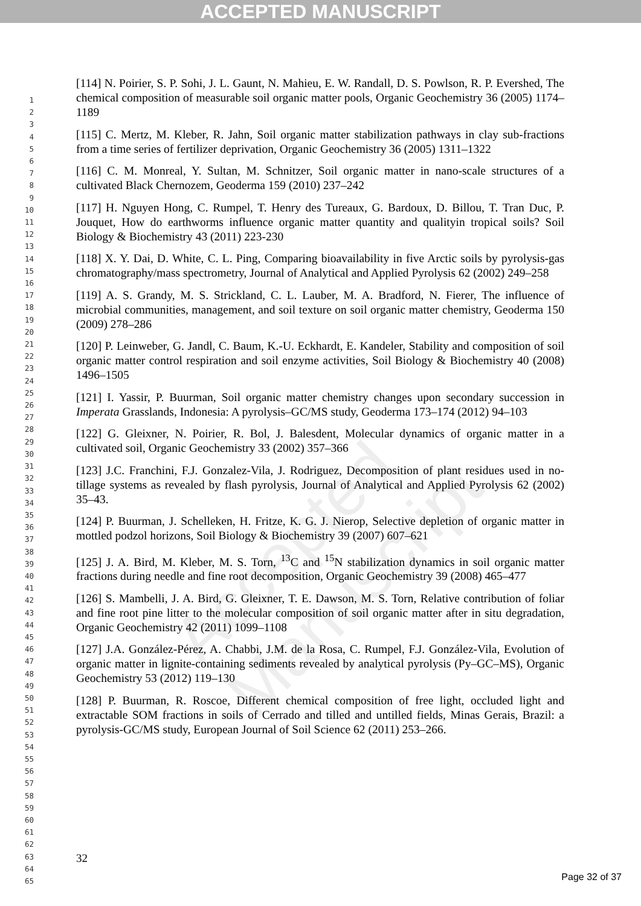ACCEPTED MANUSCRIPT
Accepted Manuscript
1
2
3
4
5
6
7
8
9
10
11
12
13
14
15
16
17
18
19
20
21
22
23
24
25
26
27
28
29
30
31
32
33
34
35
36
37
38
39
40
41
42
43
44
45
46
47
48
49
50
51
52
53
54
55
56
57
58
59
60
61
62
63
64
65
[114] N. Poirier, S. P. Sohi, J. L. Gaunt, N. Mahieu, E. W. Randall, D. S. Powlson, R. P. Evershed, The chemical composition of measurable soil organic matter pools, Organic Geochemistry 36 (2005) 1174–1189
[115] C. Mertz, M. Kleber, R. Jahn, Soil organic matter stabilization pathways in clay sub-fractions from a time series of fertilizer deprivation, Organic Geochemistry 36 (2005) 1311–1322
[116] C. M. Monreal, Y. Sultan, M. Schnitzer, Soil organic matter in nano-scale structures of a cultivated Black Chernozem, Geoderma 159 (2010) 237–242
[117] H. Nguyen Hong, C. Rumpel, T. Henry des Tureaux, G. Bardoux, D. Billou, T. Tran Duc, P. Jouquet, How do earthworms influence organic matter quantity and qualityin tropical soils? Soil Biology & Biochemistry 43 (2011) 223-230
[118] X. Y. Dai, D. White, C. L. Ping, Comparing bioavailability in five Arctic soils by pyrolysis-gas chromatography/mass spectrometry, Journal of Analytical and Applied Pyrolysis 62 (2002) 249–258
[119] A. S. Grandy, M. S. Strickland, C. L. Lauber, M. A. Bradford, N. Fierer, The influence of microbial communities, management, and soil texture on soil organic matter chemistry, Geoderma 150 (2009) 278–286
[120] P. Leinweber, G. Jandl, C. Baum, K.-U. Eckhardt, E. Kandeler, Stability and composition of soil organic matter control respiration and soil enzyme activities, Soil Biology & Biochemistry 40 (2008) 1496–1505
[121] I. Yassir, P. Buurman, Soil organic matter chemistry changes upon secondary succession in Imperata Grasslands, Indonesia: A pyrolysis–GC/MS study, Geoderma 173–174 (2012) 94–103
[122] G. Gleixner, N. Poirier, R. Bol, J. Balesdent, Molecular dynamics of organic matter in a cultivated soil, Organic Geochemistry 33 (2002) 357–366
[123] J.C. Franchini, F.J. Gonzalez-Vila, J. Rodriguez, Decomposition of plant residues used in no-tillage systems as revealed by flash pyrolysis, Journal of Analytical and Applied Pyrolysis 62 (2002) 35–43.
[124] P. Buurman, J. Schelleken, H. Fritze, K. G. J. Nierop, Selective depletion of organic matter in mottled podzol horizons, Soil Biology & Biochemistry 39 (2007) 607–621
[125] J. A. Bird, M. Kleber, M. S. Torn, <sup>13</sup>C and <sup>15</sup>N stabilization dynamics in soil organic matter fractions during needle and fine root decomposition, Organic Geochemistry 39 (2008) 465–477
[126] S. Mambelli, J. A. Bird, G. Gleixner, T. E. Dawson, M. S. Torn, Relative contribution of foliar and fine root pine litter to the molecular composition of soil organic matter after in situ degradation, Organic Geochemistry 42 (2011) 1099–1108
[127] J.A. González-Pérez, A. Chabbi, J.M. de la Rosa, C. Rumpel, F.J. González-Vila, Evolution of organic matter in lignite-containing sediments revealed by analytical pyrolysis (Py–GC–MS), Organic Geochemistry 53 (2012) 119–130
[128] P. Buurman, R. Roscoe, Different chemical composition of free light, occluded light and extractable SOM fractions in soils of Cerrado and tilled and untilled fields, Minas Gerais, Brazil: a pyrolysis-GC/MS study, European Journal of Soil Science 62 (2011) 253–266.
32
Page 32 of 37